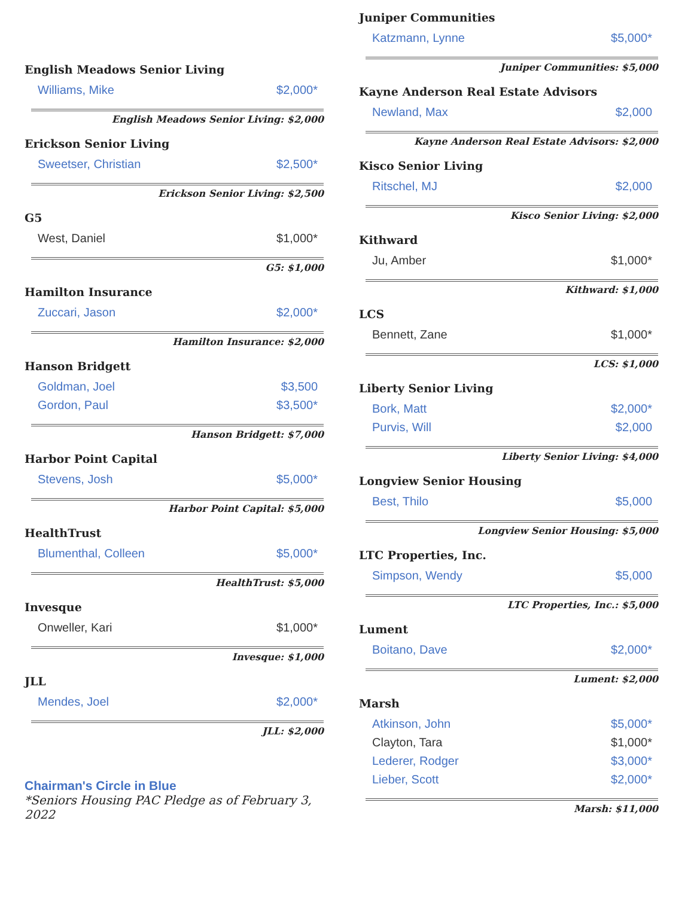English Meadows Senior Living
| Williams, Mike | $2,000* |
English Meadows Senior Living: $2,000
Erickson Senior Living
| Sweetser, Christian | $2,500* |
Erickson Senior Living: $2,500
G5
| West, Daniel | $1,000* |
G5: $1,000
Hamilton Insurance
| Zuccari, Jason | $2,000* |
Hamilton Insurance: $2,000
Hanson Bridgett
| Goldman, Joel | $3,500 |
| Gordon, Paul | $3,500* |
Hanson Bridgett: $7,000
Harbor Point Capital
| Stevens, Josh | $5,000* |
Harbor Point Capital: $5,000
HealthTrust
| Blumenthal, Colleen | $5,000* |
HealthTrust: $5,000
Invesque
| Onweller, Kari | $1,000* |
Invesque: $1,000
JLL
| Mendes, Joel | $2,000* |
JLL: $2,000
Chairman's Circle in Blue
*Seniors Housing PAC Pledge as of February 3, 2022
Juniper Communities
| Katzmann, Lynne | $5,000* |
Juniper Communities: $5,000
Kayne Anderson Real Estate Advisors
| Newland, Max | $2,000 |
Kayne Anderson Real Estate Advisors: $2,000
Kisco Senior Living
| Ritschel, MJ | $2,000 |
Kisco Senior Living: $2,000
Kithward
| Ju, Amber | $1,000* |
Kithward: $1,000
LCS
| Bennett, Zane | $1,000* |
LCS: $1,000
Liberty Senior Living
| Bork, Matt | $2,000* |
| Purvis, Will | $2,000 |
Liberty Senior Living: $4,000
Longview Senior Housing
| Best, Thilo | $5,000 |
Longview Senior Housing: $5,000
LTC Properties, Inc.
| Simpson, Wendy | $5,000 |
LTC Properties, Inc.: $5,000
Lument
| Boitano, Dave | $2,000* |
Lument: $2,000
Marsh
| Atkinson, John | $5,000* |
| Clayton, Tara | $1,000* |
| Lederer, Rodger | $3,000* |
| Lieber, Scott | $2,000* |
Marsh: $11,000